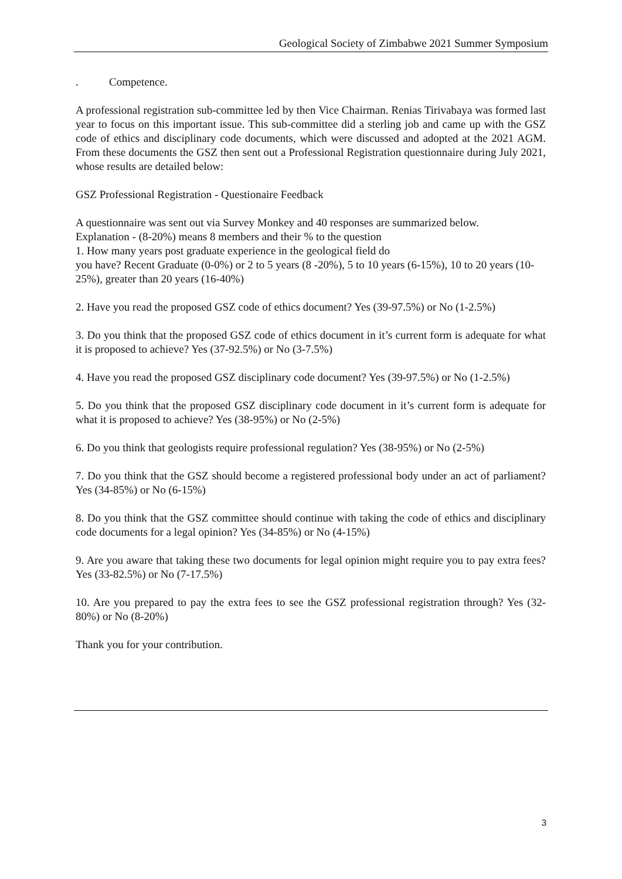Geological Society of Zimbabwe 2021 Summer Symposium
. Competence.
A professional registration sub-committee led by then Vice Chairman. Renias Tirivabaya was formed last year to focus on this important issue. This sub-committee did a sterling job and came up with the GSZ code of ethics and disciplinary code documents, which were discussed and adopted at the 2021 AGM. From these documents the GSZ then sent out a Professional Registration questionnaire during July 2021, whose results are detailed below:
GSZ Professional Registration - Questionaire Feedback
A questionnaire was sent out via Survey Monkey and 40 responses are summarized below.
Explanation - (8-20%) means 8 members and their % to the question
1. How many years post graduate experience in the geological field do
you have? Recent Graduate (0-0%) or 2 to 5 years (8 -20%), 5 to 10 years (6-15%), 10 to 20 years (10-25%), greater than 20 years (16-40%)
2. Have you read the proposed GSZ code of ethics document? Yes (39-97.5%) or No (1-2.5%)
3. Do you think that the proposed GSZ code of ethics document in it’s current form is adequate for what it is proposed to achieve? Yes (37-92.5%) or No (3-7.5%)
4. Have you read the proposed GSZ disciplinary code document? Yes (39-97.5%) or No (1-2.5%)
5. Do you think that the proposed GSZ disciplinary code document in it’s current form is adequate for what it is proposed to achieve? Yes (38-95%) or No (2-5%)
6. Do you think that geologists require professional regulation? Yes (38-95%) or No (2-5%)
7. Do you think that the GSZ should become a registered professional body under an act of parliament? Yes (34-85%) or No (6-15%)
8. Do you think that the GSZ committee should continue with taking the code of ethics and disciplinary code documents for a legal opinion? Yes (34-85%) or No (4-15%)
9. Are you aware that taking these two documents for legal opinion might require you to pay extra fees? Yes (33-82.5%) or No (7-17.5%)
10. Are you prepared to pay the extra fees to see the GSZ professional registration through? Yes (32-80%) or No (8-20%)
Thank you for your contribution.
3